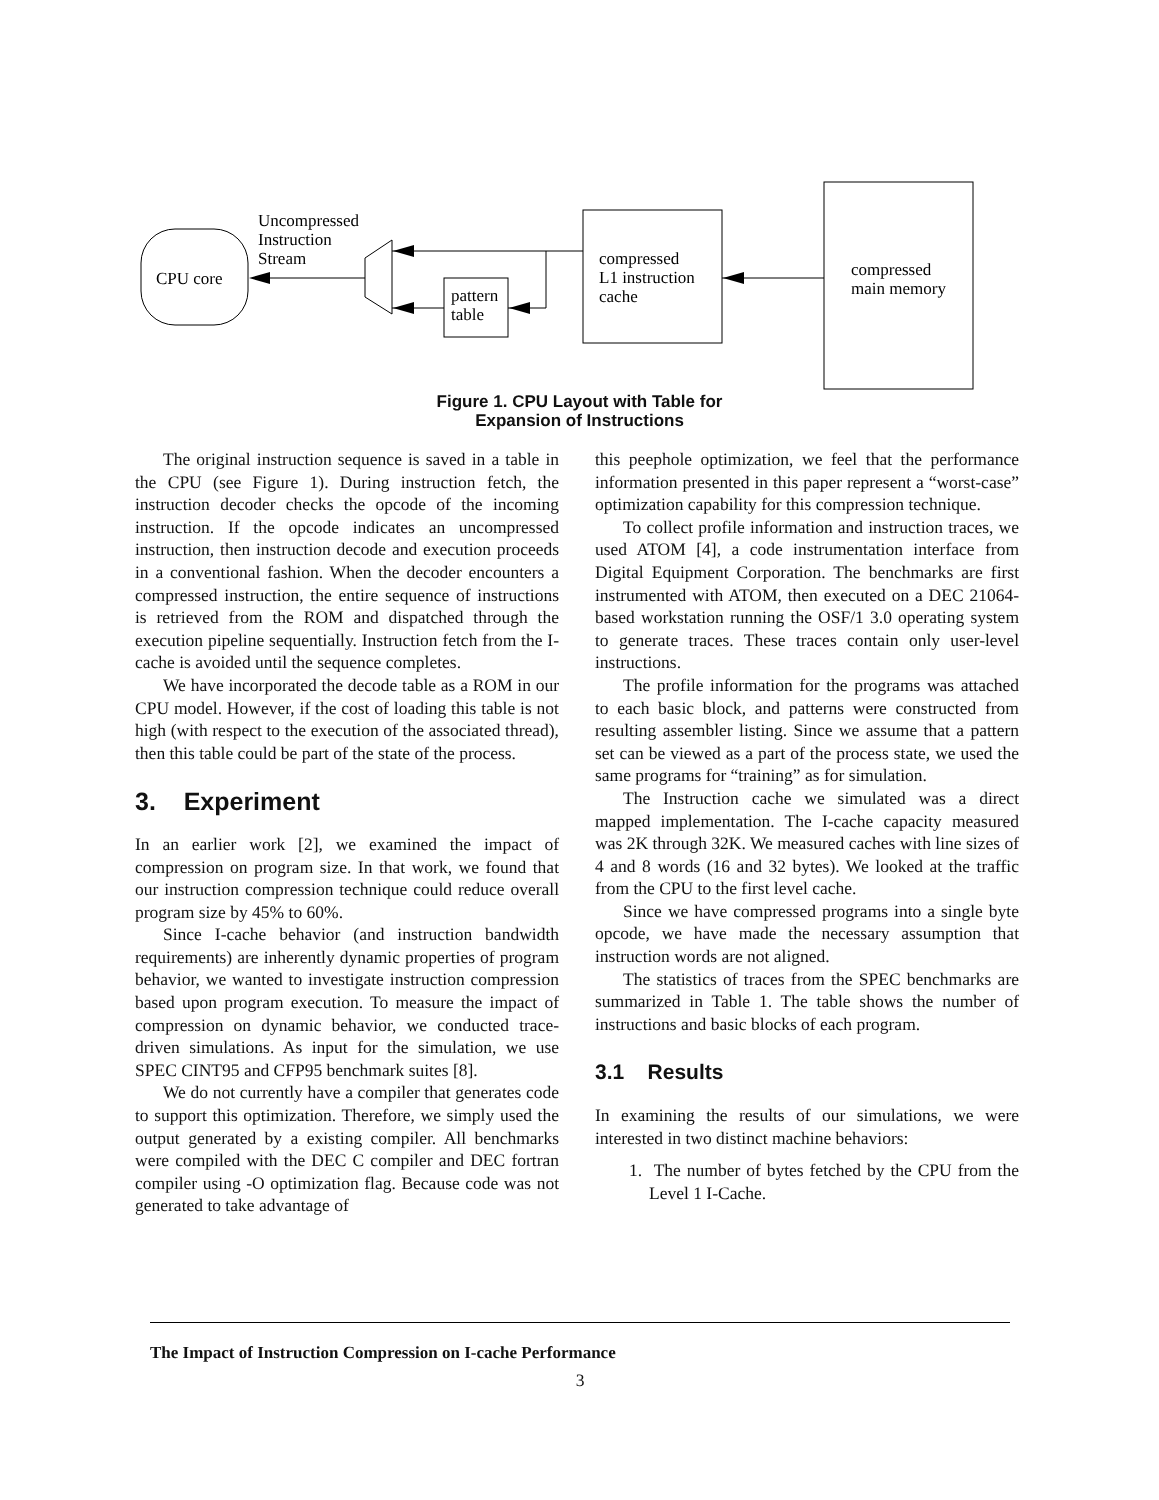CPU core
Uncompressed
Instruction
Stream
pattern
table
compressed
L1 instruction
cache
compressed
main memory
Figure 1. CPU Layout with Table for
Expansion of Instructions
The original instruction sequence is saved in a table in the CPU (see Figure 1). During instruction fetch, the instruction decoder checks the opcode of the incoming instruction. If the opcode indicates an uncompressed instruction, then instruction decode and execution proceeds in a conventional fashion. When the decoder encounters a compressed instruction, the entire sequence of instructions is retrieved from the ROM and dispatched through the execution pipeline sequentially. Instruction fetch from the I-cache is avoided until the sequence completes.
We have incorporated the decode table as a ROM in our CPU model. However, if the cost of loading this table is not high (with respect to the execution of the associated thread), then this table could be part of the state of the process.
3. Experiment
In an earlier work [2], we examined the impact of compression on program size. In that work, we found that our instruction compression technique could reduce overall program size by 45% to 60%.
Since I-cache behavior (and instruction bandwidth requirements) are inherently dynamic properties of program behavior, we wanted to investigate instruction compression based upon program execution. To measure the impact of compression on dynamic behavior, we conducted trace-driven simulations. As input for the simulation, we use SPEC CINT95 and CFP95 benchmark suites [8].
We do not currently have a compiler that generates code to support this optimization. Therefore, we simply used the output generated by a existing compiler. All benchmarks were compiled with the DEC C compiler and DEC fortran compiler using -O optimization flag. Because code was not generated to take advantage of
this peephole optimization, we feel that the performance information presented in this paper represent a “worst-case” optimization capability for this compression technique.
To collect profile information and instruction traces, we used ATOM [4], a code instrumentation interface from Digital Equipment Corporation. The benchmarks are first instrumented with ATOM, then executed on a DEC 21064-based workstation running the OSF/1 3.0 operating system to generate traces. These traces contain only user-level instructions.
The profile information for the programs was attached to each basic block, and patterns were constructed from resulting assembler listing. Since we assume that a pattern set can be viewed as a part of the process state, we used the same programs for “training” as for simulation.
The Instruction cache we simulated was a direct mapped implementation. The I-cache capacity measured was 2K through 32K. We measured caches with line sizes of 4 and 8 words (16 and 32 bytes). We looked at the traffic from the CPU to the first level cache.
Since we have compressed programs into a single byte opcode, we have made the necessary assumption that instruction words are not aligned.
The statistics of traces from the SPEC benchmarks are summarized in Table 1. The table shows the number of instructions and basic blocks of each program.
3.1 Results
In examining the results of our simulations, we were interested in two distinct machine behaviors:
1. The number of bytes fetched by the CPU from the Level 1 I-Cache.
The Impact of Instruction Compression on I-cache Performance
3